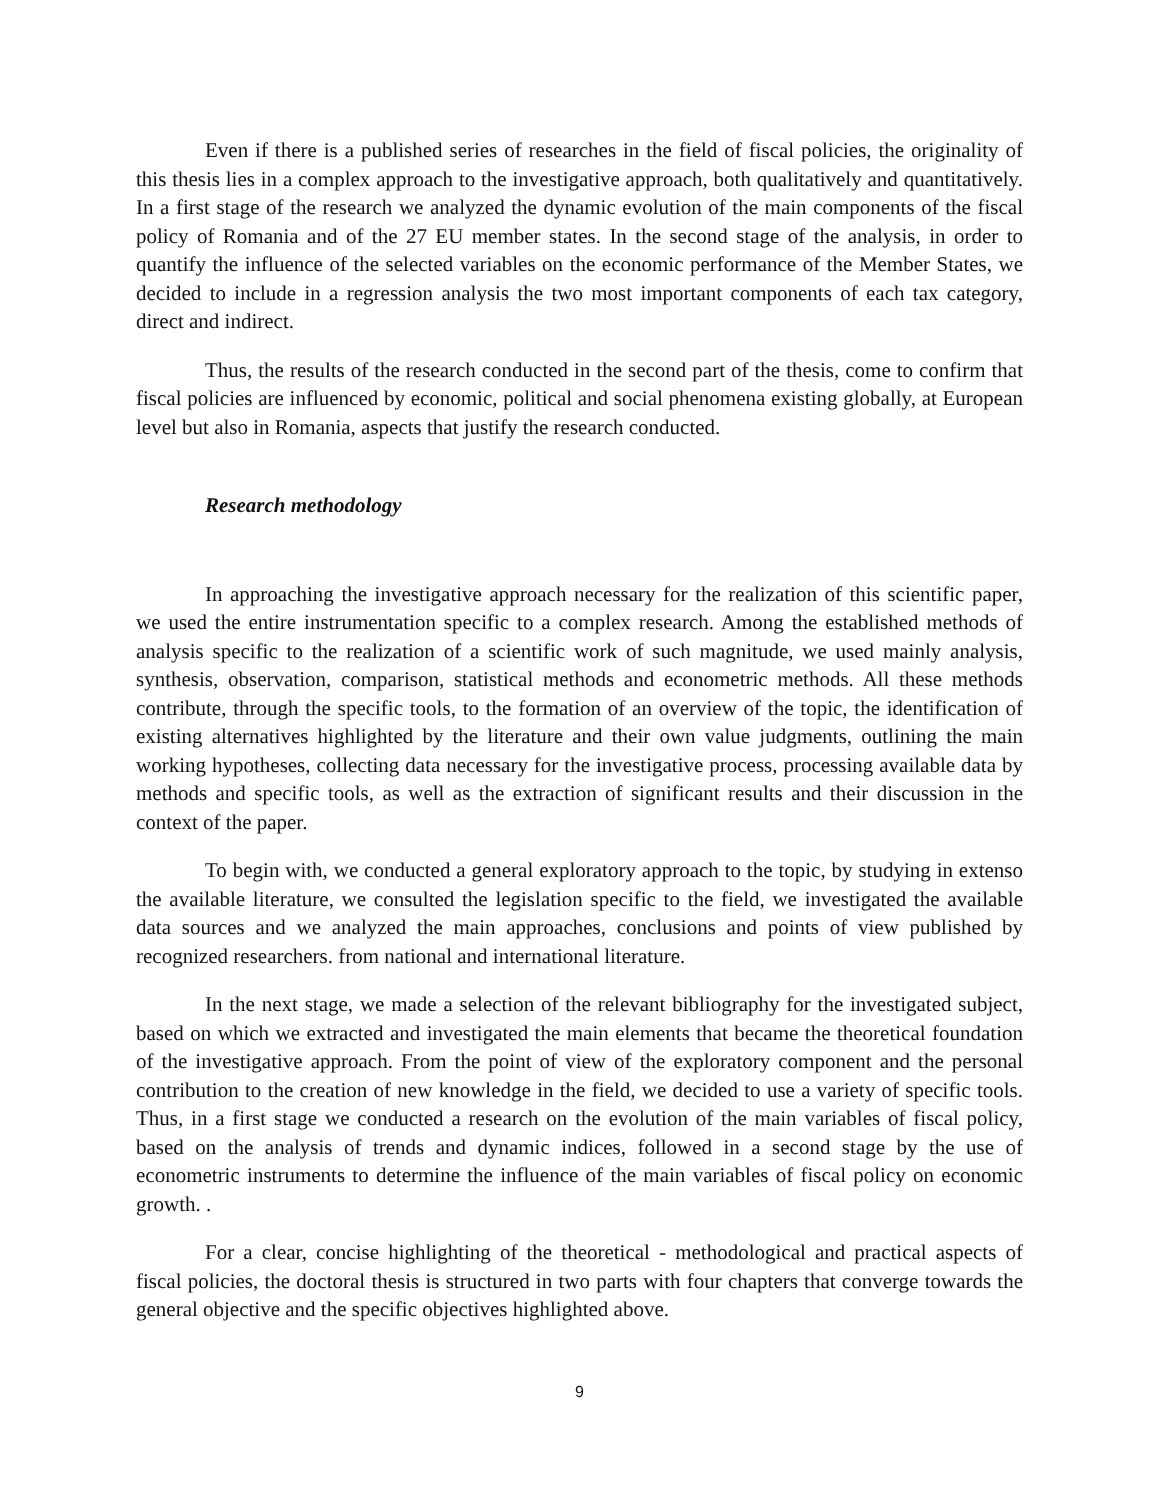Even if there is a published series of researches in the field of fiscal policies, the originality of this thesis lies in a complex approach to the investigative approach, both qualitatively and quantitatively. In a first stage of the research we analyzed the dynamic evolution of the main components of the fiscal policy of Romania and of the 27 EU member states. In the second stage of the analysis, in order to quantify the influence of the selected variables on the economic performance of the Member States, we decided to include in a regression analysis the two most important components of each tax category, direct and indirect.
Thus, the results of the research conducted in the second part of the thesis, come to confirm that fiscal policies are influenced by economic, political and social phenomena existing globally, at European level but also in Romania, aspects that justify the research conducted.
Research methodology
In approaching the investigative approach necessary for the realization of this scientific paper, we used the entire instrumentation specific to a complex research. Among the established methods of analysis specific to the realization of a scientific work of such magnitude, we used mainly analysis, synthesis, observation, comparison, statistical methods and econometric methods. All these methods contribute, through the specific tools, to the formation of an overview of the topic, the identification of existing alternatives highlighted by the literature and their own value judgments, outlining the main working hypotheses, collecting data necessary for the investigative process, processing available data by methods and specific tools, as well as the extraction of significant results and their discussion in the context of the paper.
To begin with, we conducted a general exploratory approach to the topic, by studying in extenso the available literature, we consulted the legislation specific to the field, we investigated the available data sources and we analyzed the main approaches, conclusions and points of view published by recognized researchers. from national and international literature.
In the next stage, we made a selection of the relevant bibliography for the investigated subject, based on which we extracted and investigated the main elements that became the theoretical foundation of the investigative approach. From the point of view of the exploratory component and the personal contribution to the creation of new knowledge in the field, we decided to use a variety of specific tools. Thus, in a first stage we conducted a research on the evolution of the main variables of fiscal policy, based on the analysis of trends and dynamic indices, followed in a second stage by the use of econometric instruments to determine the influence of the main variables of fiscal policy on economic growth. .
For a clear, concise highlighting of the theoretical - methodological and practical aspects of fiscal policies, the doctoral thesis is structured in two parts with four chapters that converge towards the general objective and the specific objectives highlighted above.
9